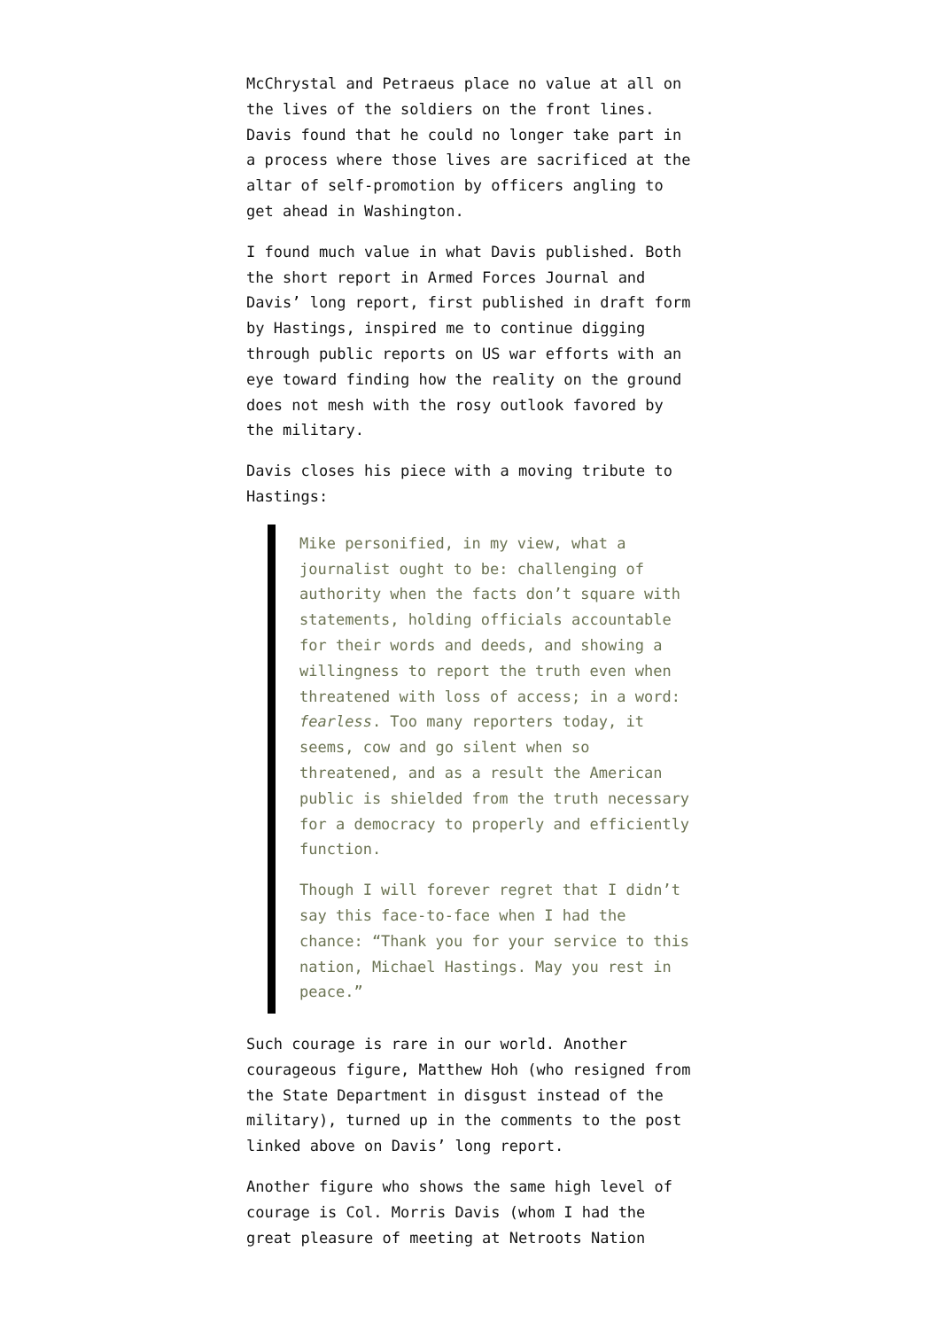McChrystal and Petraeus place no value at all on the lives of the soldiers on the front lines. Davis found that he could no longer take part in a process where those lives are sacrificed at the altar of self-promotion by officers angling to get ahead in Washington.
I found much value in what Davis published. Both the short report in Armed Forces Journal and Davis’ long report, first published in draft form by Hastings, inspired me to continue digging through public reports on US war efforts with an eye toward finding how the reality on the ground does not mesh with the rosy outlook favored by the military.
Davis closes his piece with a moving tribute to Hastings:
Mike personified, in my view, what a journalist ought to be: challenging of authority when the facts don’t square with statements, holding officials accountable for their words and deeds, and showing a willingness to report the truth even when threatened with loss of access; in a word: fearless. Too many reporters today, it seems, cow and go silent when so threatened, and as a result the American public is shielded from the truth necessary for a democracy to properly and efficiently function.
Though I will forever regret that I didn’t say this face-to-face when I had the chance: “Thank you for your service to this nation, Michael Hastings. May you rest in peace.”
Such courage is rare in our world. Another courageous figure, Matthew Hoh (who resigned from the State Department in disgust instead of the military), turned up in the comments to the post linked above on Davis’ long report.
Another figure who shows the same high level of courage is Col. Morris Davis (whom I had the great pleasure of meeting at Netroots Nation